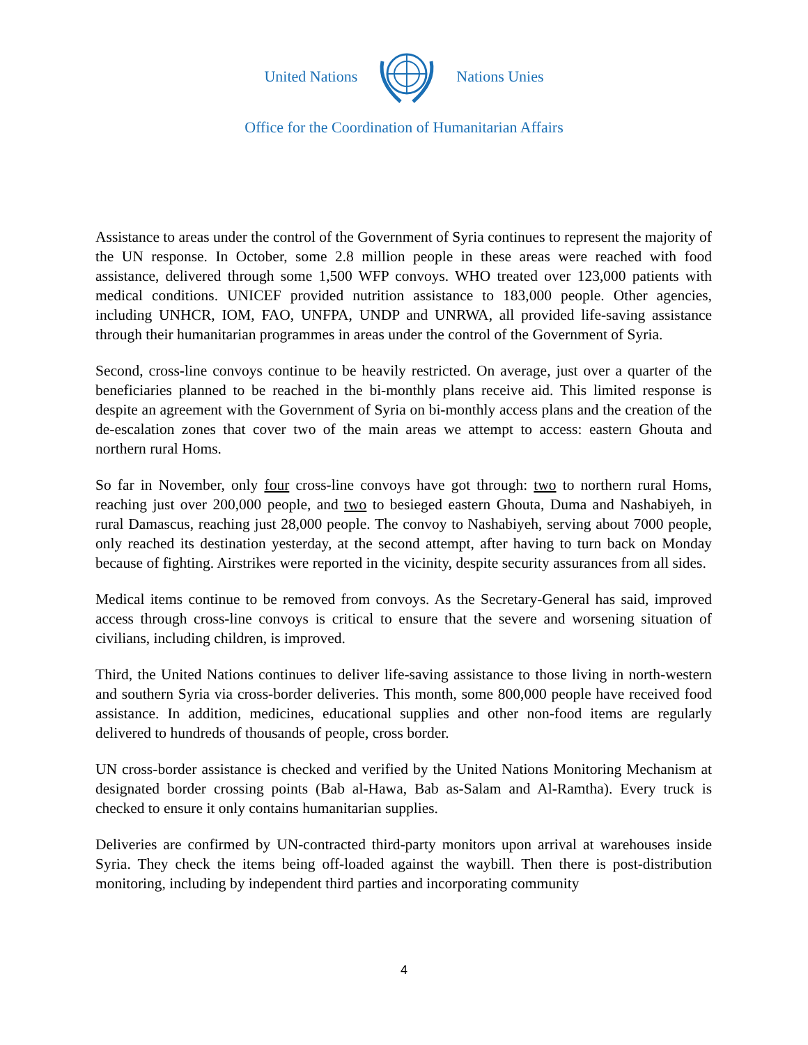United Nations Nations Unies
Office for the Coordination of Humanitarian Affairs
Assistance to areas under the control of the Government of Syria continues to represent the majority of the UN response. In October, some 2.8 million people in these areas were reached with food assistance, delivered through some 1,500 WFP convoys. WHO treated over 123,000 patients with medical conditions. UNICEF provided nutrition assistance to 183,000 people. Other agencies, including UNHCR, IOM, FAO, UNFPA, UNDP and UNRWA, all provided life-saving assistance through their humanitarian programmes in areas under the control of the Government of Syria.
Second, cross-line convoys continue to be heavily restricted. On average, just over a quarter of the beneficiaries planned to be reached in the bi-monthly plans receive aid. This limited response is despite an agreement with the Government of Syria on bi-monthly access plans and the creation of the de-escalation zones that cover two of the main areas we attempt to access: eastern Ghouta and northern rural Homs.
So far in November, only four cross-line convoys have got through: two to northern rural Homs, reaching just over 200,000 people, and two to besieged eastern Ghouta, Duma and Nashabiyeh, in rural Damascus, reaching just 28,000 people. The convoy to Nashabiyeh, serving about 7000 people, only reached its destination yesterday, at the second attempt, after having to turn back on Monday because of fighting. Airstrikes were reported in the vicinity, despite security assurances from all sides.
Medical items continue to be removed from convoys. As the Secretary-General has said, improved access through cross-line convoys is critical to ensure that the severe and worsening situation of civilians, including children, is improved.
Third, the United Nations continues to deliver life-saving assistance to those living in north-western and southern Syria via cross-border deliveries. This month, some 800,000 people have received food assistance. In addition, medicines, educational supplies and other non-food items are regularly delivered to hundreds of thousands of people, cross border.
UN cross-border assistance is checked and verified by the United Nations Monitoring Mechanism at designated border crossing points (Bab al-Hawa, Bab as-Salam and Al-Ramtha). Every truck is checked to ensure it only contains humanitarian supplies.
Deliveries are confirmed by UN-contracted third-party monitors upon arrival at warehouses inside Syria. They check the items being off-loaded against the waybill. Then there is post-distribution monitoring, including by independent third parties and incorporating community
4